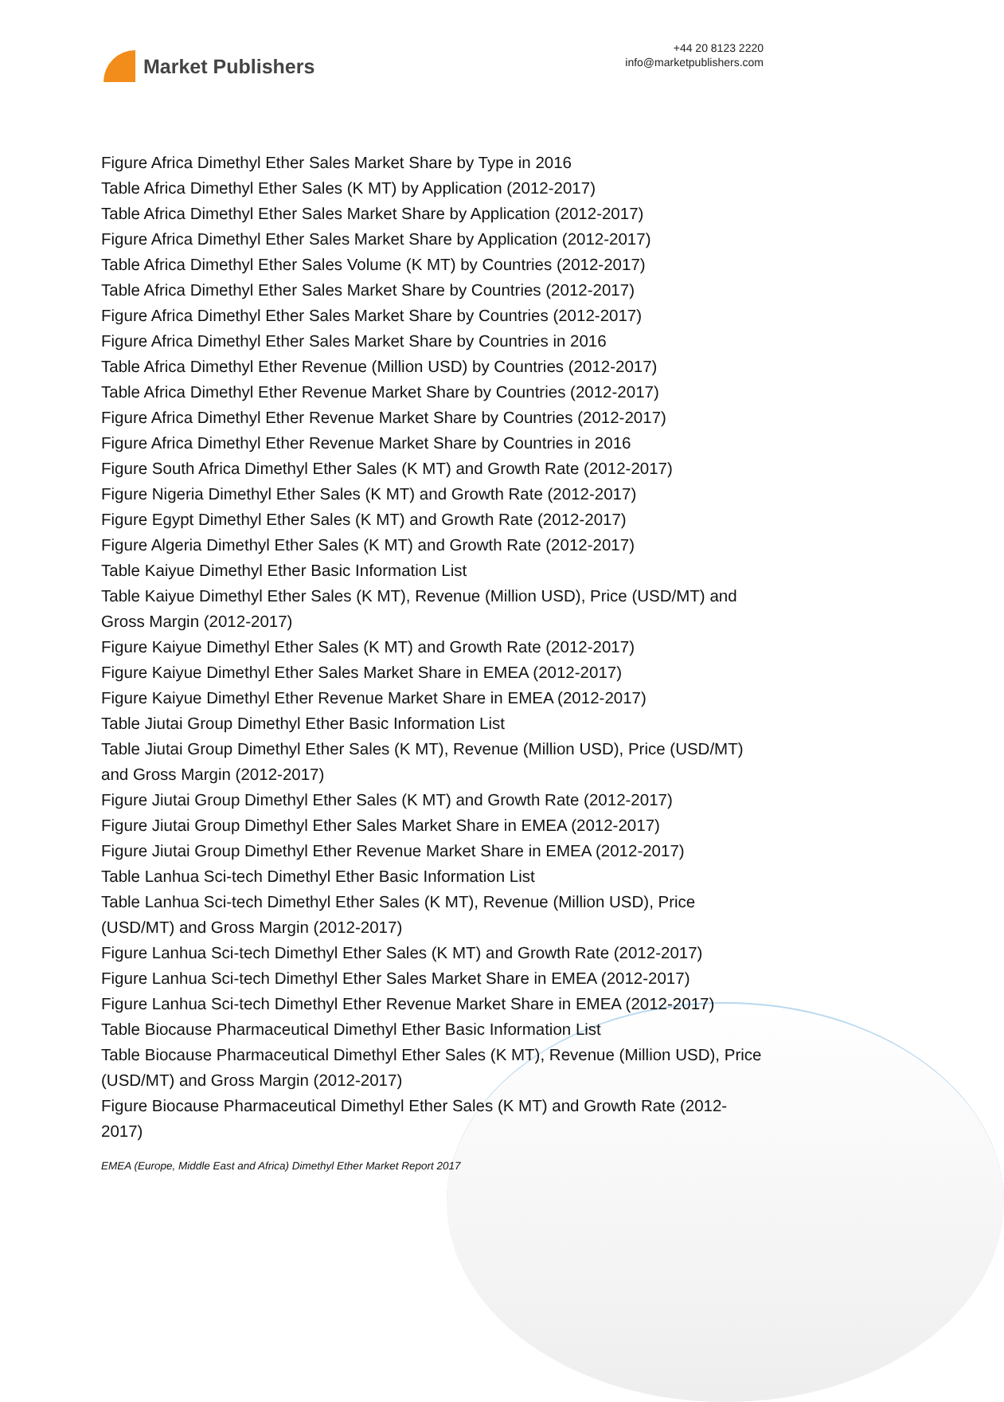Market Publishers
+44 20 8123 2220
info@marketpublishers.com
Figure Africa Dimethyl Ether Sales Market Share by Type in 2016
Table Africa Dimethyl Ether Sales (K MT) by Application (2012-2017)
Table Africa Dimethyl Ether Sales Market Share by Application (2012-2017)
Figure Africa Dimethyl Ether Sales Market Share by Application (2012-2017)
Table Africa Dimethyl Ether Sales Volume (K MT) by Countries (2012-2017)
Table Africa Dimethyl Ether Sales Market Share by Countries (2012-2017)
Figure Africa Dimethyl Ether Sales Market Share by Countries (2012-2017)
Figure Africa Dimethyl Ether Sales Market Share by Countries in 2016
Table Africa Dimethyl Ether Revenue (Million USD) by Countries (2012-2017)
Table Africa Dimethyl Ether Revenue Market Share by Countries (2012-2017)
Figure Africa Dimethyl Ether Revenue Market Share by Countries (2012-2017)
Figure Africa Dimethyl Ether Revenue Market Share by Countries in 2016
Figure South Africa Dimethyl Ether Sales (K MT) and Growth Rate (2012-2017)
Figure Nigeria Dimethyl Ether Sales (K MT) and Growth Rate (2012-2017)
Figure Egypt Dimethyl Ether Sales (K MT) and Growth Rate (2012-2017)
Figure Algeria Dimethyl Ether Sales (K MT) and Growth Rate (2012-2017)
Table Kaiyue Dimethyl Ether Basic Information List
Table Kaiyue Dimethyl Ether Sales (K MT), Revenue (Million USD), Price (USD/MT) and Gross Margin (2012-2017)
Figure Kaiyue Dimethyl Ether Sales (K MT) and Growth Rate (2012-2017)
Figure Kaiyue Dimethyl Ether Sales Market Share in EMEA (2012-2017)
Figure Kaiyue Dimethyl Ether Revenue Market Share in EMEA (2012-2017)
Table Jiutai Group Dimethyl Ether Basic Information List
Table Jiutai Group Dimethyl Ether Sales (K MT), Revenue (Million USD), Price (USD/MT) and Gross Margin (2012-2017)
Figure Jiutai Group Dimethyl Ether Sales (K MT) and Growth Rate (2012-2017)
Figure Jiutai Group Dimethyl Ether Sales Market Share in EMEA (2012-2017)
Figure Jiutai Group Dimethyl Ether Revenue Market Share in EMEA (2012-2017)
Table Lanhua Sci-tech Dimethyl Ether Basic Information List
Table Lanhua Sci-tech Dimethyl Ether Sales (K MT), Revenue (Million USD), Price (USD/MT) and Gross Margin (2012-2017)
Figure Lanhua Sci-tech Dimethyl Ether Sales (K MT) and Growth Rate (2012-2017)
Figure Lanhua Sci-tech Dimethyl Ether Sales Market Share in EMEA (2012-2017)
Figure Lanhua Sci-tech Dimethyl Ether Revenue Market Share in EMEA (2012-2017)
Table Biocause Pharmaceutical Dimethyl Ether Basic Information List
Table Biocause Pharmaceutical Dimethyl Ether Sales (K MT), Revenue (Million USD), Price (USD/MT) and Gross Margin (2012-2017)
Figure Biocause Pharmaceutical Dimethyl Ether Sales (K MT) and Growth Rate (2012-2017)
EMEA (Europe, Middle East and Africa) Dimethyl Ether Market Report 2017